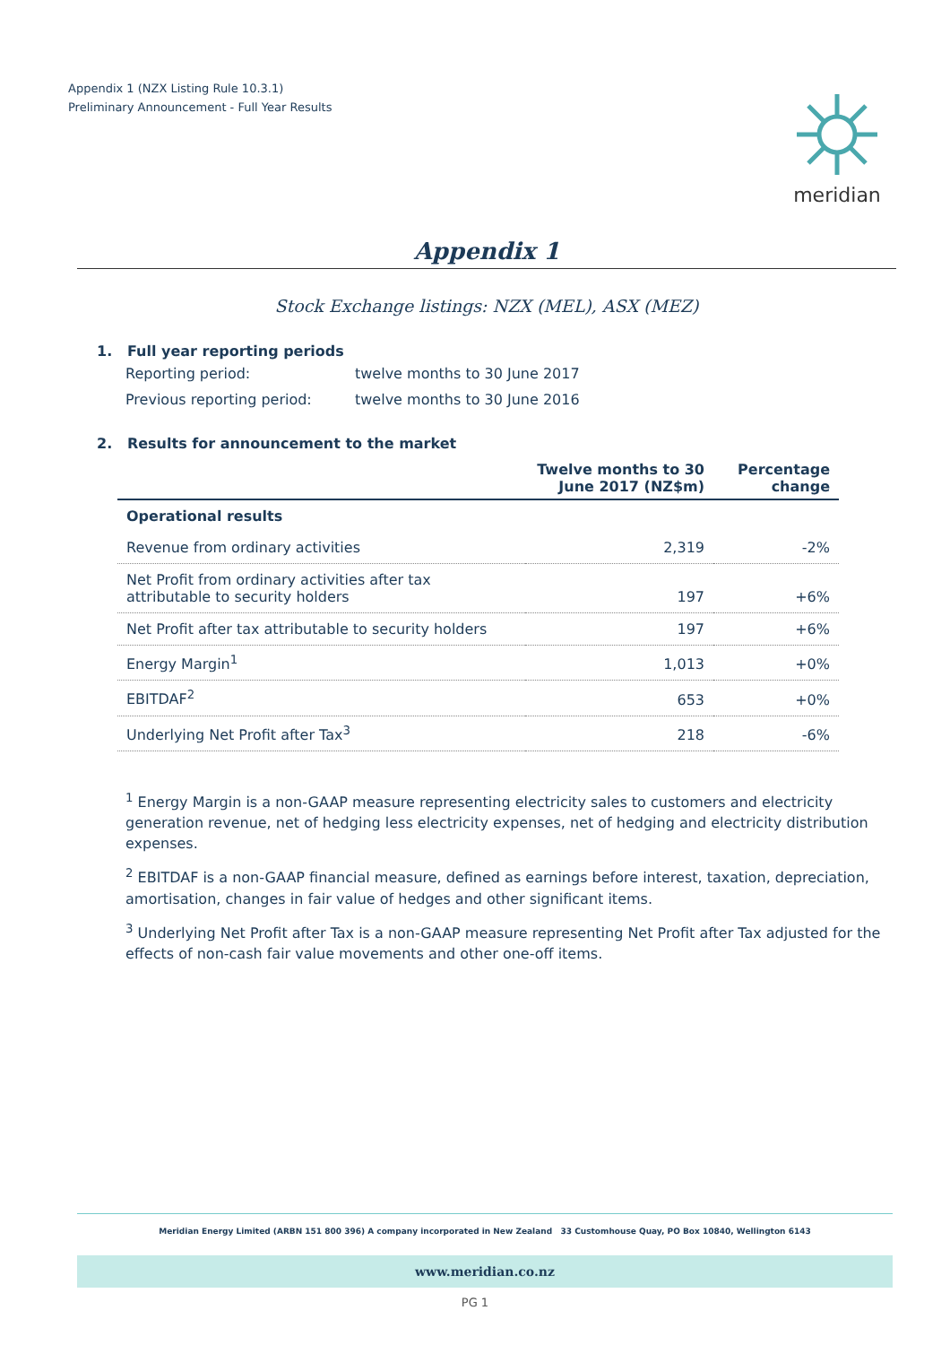Appendix 1 (NZX Listing Rule 10.3.1)
Preliminary Announcement - Full Year Results
meridian
Appendix 1
Stock Exchange listings: NZX (MEL), ASX (MEZ)
1. Full year reporting periods
Reporting period: twelve months to 30 June 2017
Previous reporting period: twelve months to 30 June 2016
2. Results for announcement to the market
| | Twelve months to 30 June 2017 (NZ$m) | Percentage change |
| --- | --- | --- |
| Operational results | | |
| Revenue from ordinary activities | 2,319 | -2% |
| Net Profit from ordinary activities after tax attributable to security holders | 197 | +6% |
| Net Profit after tax attributable to security holders | 197 | +6% |
| Energy Margin<sup>1</sup> | 1,013 | +0% |
| EBITDAF<sup>2</sup> | 653 | +0% |
| Underlying Net Profit after Tax<sup>3</sup> | 218 | -6% |
<sup>1</sup> Energy Margin is a non-GAAP measure representing electricity sales to customers and electricity generation revenue, net of hedging less electricity expenses, net of hedging and electricity distribution expenses.
<sup>2</sup> EBITDAF is a non-GAAP financial measure, defined as earnings before interest, taxation, depreciation, amortisation, changes in fair value of hedges and other significant items.
<sup>3</sup> Underlying Net Profit after Tax is a non-GAAP measure representing Net Profit after Tax adjusted for the effects of non-cash fair value movements and other one-off items.
Meridian Energy Limited (ARBN 151 800 396) A company incorporated in New Zealand 33 Customhouse Quay, PO Box 10840, Wellington 6143
www.meridian.co.nz
PG 1